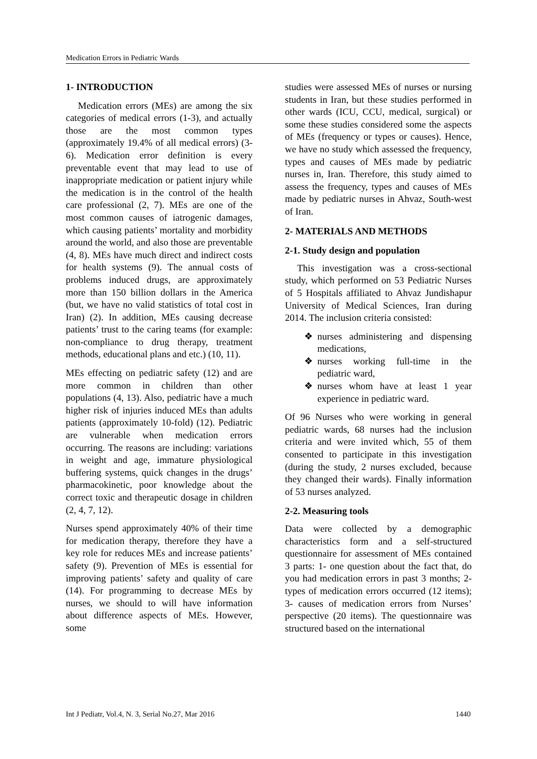Medication Errors in Pediatric Wards
1- INTRODUCTION
Medication errors (MEs) are among the six categories of medical errors (1-3), and actually those are the most common types (approximately 19.4% of all medical errors) (3-6). Medication error definition is every preventable event that may lead to use of inappropriate medication or patient injury while the medication is in the control of the health care professional (2, 7). MEs are one of the most common causes of iatrogenic damages, which causing patients’ mortality and morbidity around the world, and also those are preventable (4, 8). MEs have much direct and indirect costs for health systems (9). The annual costs of problems induced drugs, are approximately more than 150 billion dollars in the America (but, we have no valid statistics of total cost in Iran) (2). In addition, MEs causing decrease patients’ trust to the caring teams (for example: non-compliance to drug therapy, treatment methods, educational plans and etc.) (10, 11).
MEs effecting on pediatric safety (12) and are more common in children than other populations (4, 13). Also, pediatric have a much higher risk of injuries induced MEs than adults patients (approximately 10-fold) (12). Pediatric are vulnerable when medication errors occurring. The reasons are including: variations in weight and age, immature physiological buffering systems, quick changes in the drugs’ pharmacokinetic, poor knowledge about the correct toxic and therapeutic dosage in children (2, 4, 7, 12).
Nurses spend approximately 40% of their time for medication therapy, therefore they have a key role for reduces MEs and increase patients’ safety (9). Prevention of MEs is essential for improving patients’ safety and quality of care (14). For programming to decrease MEs by nurses, we should to will have information about difference aspects of MEs. However, some
studies were assessed MEs of nurses or nursing students in Iran, but these studies performed in other wards (ICU, CCU, medical, surgical) or some these studies considered some the aspects of MEs (frequency or types or causes). Hence, we have no study which assessed the frequency, types and causes of MEs made by pediatric nurses in, Iran. Therefore, this study aimed to assess the frequency, types and causes of MEs made by pediatric nurses in Ahvaz, South-west of Iran.
2- MATERIALS AND METHODS
2-1. Study design and population
This investigation was a cross-sectional study, which performed on 53 Pediatric Nurses of 5 Hospitals affiliated to Ahvaz Jundishapur University of Medical Sciences, Iran during 2014. The inclusion criteria consisted:
❖ nurses administering and dispensing medications,
❖ nurses working full-time in the pediatric ward,
❖ nurses whom have at least 1 year experience in pediatric ward.
Of 96 Nurses who were working in general pediatric wards, 68 nurses had the inclusion criteria and were invited which, 55 of them consented to participate in this investigation (during the study, 2 nurses excluded, because they changed their wards). Finally information of 53 nurses analyzed.
2-2. Measuring tools
Data were collected by a demographic characteristics form and a self-structured questionnaire for assessment of MEs contained 3 parts: 1- one question about the fact that, do you had medication errors in past 3 months; 2- types of medication errors occurred (12 items); 3- causes of medication errors from Nurses’ perspective (20 items). The questionnaire was structured based on the international
Int J Pediatr, Vol.4, N. 3, Serial No.27, Mar 2016 1440